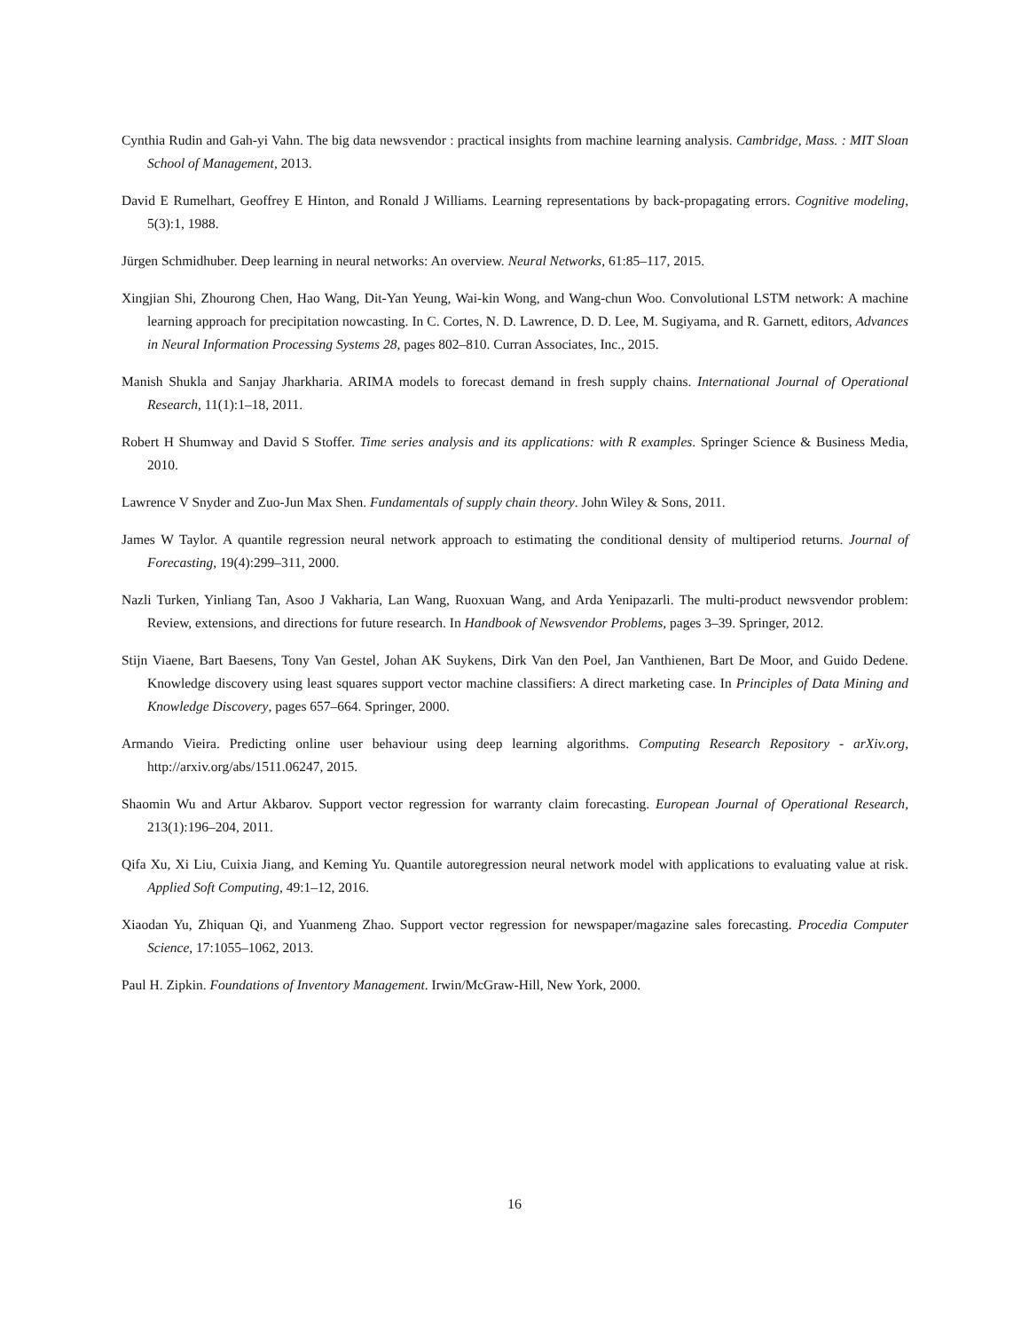Cynthia Rudin and Gah-yi Vahn. The big data newsvendor : practical insights from machine learning analysis. Cambridge, Mass. : MIT Sloan School of Management, 2013.
David E Rumelhart, Geoffrey E Hinton, and Ronald J Williams. Learning representations by back-propagating errors. Cognitive modeling, 5(3):1, 1988.
Jürgen Schmidhuber. Deep learning in neural networks: An overview. Neural Networks, 61:85–117, 2015.
Xingjian Shi, Zhourong Chen, Hao Wang, Dit-Yan Yeung, Wai-kin Wong, and Wang-chun Woo. Convolutional LSTM network: A machine learning approach for precipitation nowcasting. In C. Cortes, N. D. Lawrence, D. D. Lee, M. Sugiyama, and R. Garnett, editors, Advances in Neural Information Processing Systems 28, pages 802–810. Curran Associates, Inc., 2015.
Manish Shukla and Sanjay Jharkharia. ARIMA models to forecast demand in fresh supply chains. International Journal of Operational Research, 11(1):1–18, 2011.
Robert H Shumway and David S Stoffer. Time series analysis and its applications: with R examples. Springer Science & Business Media, 2010.
Lawrence V Snyder and Zuo-Jun Max Shen. Fundamentals of supply chain theory. John Wiley & Sons, 2011.
James W Taylor. A quantile regression neural network approach to estimating the conditional density of multiperiod returns. Journal of Forecasting, 19(4):299–311, 2000.
Nazli Turken, Yinliang Tan, Asoo J Vakharia, Lan Wang, Ruoxuan Wang, and Arda Yenipazarli. The multi-product newsvendor problem: Review, extensions, and directions for future research. In Handbook of Newsvendor Problems, pages 3–39. Springer, 2012.
Stijn Viaene, Bart Baesens, Tony Van Gestel, Johan AK Suykens, Dirk Van den Poel, Jan Vanthienen, Bart De Moor, and Guido Dedene. Knowledge discovery using least squares support vector machine classifiers: A direct marketing case. In Principles of Data Mining and Knowledge Discovery, pages 657–664. Springer, 2000.
Armando Vieira. Predicting online user behaviour using deep learning algorithms. Computing Research Repository - arXiv.org, http://arxiv.org/abs/1511.06247, 2015.
Shaomin Wu and Artur Akbarov. Support vector regression for warranty claim forecasting. European Journal of Operational Research, 213(1):196–204, 2011.
Qifa Xu, Xi Liu, Cuixia Jiang, and Keming Yu. Quantile autoregression neural network model with applications to evaluating value at risk. Applied Soft Computing, 49:1–12, 2016.
Xiaodan Yu, Zhiquan Qi, and Yuanmeng Zhao. Support vector regression for newspaper/magazine sales forecasting. Procedia Computer Science, 17:1055–1062, 2013.
Paul H. Zipkin. Foundations of Inventory Management. Irwin/McGraw-Hill, New York, 2000.
16